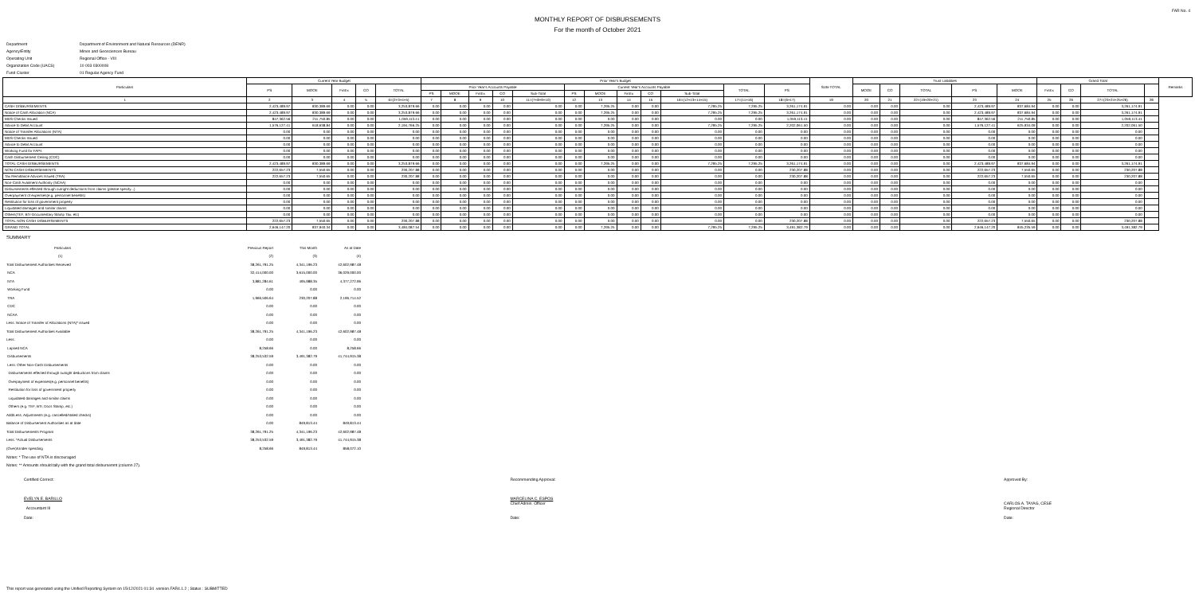FAR No. 4
MONTHLY REPORT OF DISBURSEMENTS
For the month of October 2021
Department Department of Environment and Natural Resources (DENR)
Agency/Entity Mines and Geosciences Bureau
Operating Unit Regional Office - VIII
Organization Code (UACS) 10 003 0300008
Fund Cluster 01 Regular Agency Fund
| Particulars | Current Year Budget | | | | | Prior Year's Budget | | | | | | | | | | | | SUB-TOTAL | Trust Liabilities | | | | | Grand Total | | | | Remarks |
| --- | --- | --- | --- | --- | --- | --- | --- | --- | --- | --- | --- | --- | --- | --- | --- | --- | --- | --- | --- | --- | --- | --- | --- | --- | --- | --- | --- | --- |
| | PS | MOOE | FinEx | CO | TOTAL | Prior Year's Accounts Payable | | | | | Current Year's Accounts Payable | | | | | TOTAL | PS | | MOOE | CO | TOTAL | PS | MOOE | FinEx | CO | TOTAL | | |
| | | | | | | PS | MOOE | FinEx | CO | Sub-Total | PS | MOOE | FinEx | CO | Sub-Total | | | | | | | | | | | | | |
| 1 | 2 | 3 | 4 | 5 | 6=(2+3+4+5) | 7 | 8 | 9 | 10 | 11=(7+8+9+10) | 12 | 13 | 14 | 15 | 16=(12+13+14+15) | 17=(11+16) | 18=(6+17) | 19 | 20 | 21 | 22=(19+20+21) | 23 | 24 | 25 | 26 | 27=(23+24+25+26) | 28 | |
| CASH DISBURSEMENTS | 2,423,489.97 | 830,389.69 | 0.00 | 0.00 | 3,253,879.66 | 0.00 | 0.00 | 0.00 | 0.00 | 0.00 | 0.00 | 7,295.25 | 0.00 | 0.00 | 7,295.25 | 7,295.25 | 3,261,174.91 | 0.00 | 0.00 | 0.00 | 0.00 | 2,423,489.97 | 837,684.94 | 0.00 | 0.00 | 3,261,174.91 | | |
| Notice of Cash Allocation (NCA) | 2,423,489.97 | 830,389.69 | 0.00 | 0.00 | 3,253,879.66 | 0.00 | 0.00 | 0.00 | 0.00 | 0.00 | 0.00 | 7,295.25 | 0.00 | 0.00 | 7,295.25 | 7,295.25 | 3,261,174.91 | 0.00 | 0.00 | 0.00 | 0.00 | 2,423,489.97 | 837,684.94 | 0.00 | 0.00 | 3,261,174.91 | | |
| MDS Checks Issued | 847,362.56 | 211,750.85 | 0.00 | 0.00 | 1,059,113.41 | 0.00 | 0.00 | 0.00 | 0.00 | 0.00 | 0.00 | 0.00 | 0.00 | 0.00 | 0.00 | 0.00 | 1,059,113.41 | 0.00 | 0.00 | 0.00 | 0.00 | 847,362.56 | 211,750.85 | 0.00 | 0.00 | 1,059,113.41 | | |
| Advice to Debit Account | 1,576,127.41 | 618,638.84 | 0.00 | 0.00 | 2,194,766.25 | 0.00 | 0.00 | 0.00 | 0.00 | 0.00 | 0.00 | 7,295.25 | 0.00 | 0.00 | 7,295.25 | 7,295.25 | 2,202,061.50 | 0.00 | 0.00 | 0.00 | 0.00 | 1,576,127.41 | 625,934.09 | 0.00 | 0.00 | 2,202,061.50 | | |
| Notice of Transfer Allocations (NTA) | 0.00 | 0.00 | 0.00 | 0.00 | 0.00 | 0.00 | 0.00 | 0.00 | 0.00 | 0.00 | 0.00 | 0.00 | 0.00 | 0.00 | 0.00 | 0.00 | 0.00 | 0.00 | 0.00 | 0.00 | 0.00 | 0.00 | 0.00 | 0.00 | 0.00 | 0.00 | | |
| MDS Checks Issued | 0.00 | 0.00 | 0.00 | 0.00 | 0.00 | 0.00 | 0.00 | 0.00 | 0.00 | 0.00 | 0.00 | 0.00 | 0.00 | 0.00 | 0.00 | 0.00 | 0.00 | 0.00 | 0.00 | 0.00 | 0.00 | 0.00 | 0.00 | 0.00 | 0.00 | 0.00 | | |
| Advice to Debit Account | 0.00 | 0.00 | 0.00 | 0.00 | 0.00 | 0.00 | 0.00 | 0.00 | 0.00 | 0.00 | 0.00 | 0.00 | 0.00 | 0.00 | 0.00 | 0.00 | 0.00 | 0.00 | 0.00 | 0.00 | 0.00 | 0.00 | 0.00 | 0.00 | 0.00 | 0.00 | | |
| Working Fund for FAPs | 0.00 | 0.00 | 0.00 | 0.00 | 0.00 | 0.00 | 0.00 | 0.00 | 0.00 | 0.00 | 0.00 | 0.00 | 0.00 | 0.00 | 0.00 | 0.00 | 0.00 | 0.00 | 0.00 | 0.00 | 0.00 | 0.00 | 0.00 | 0.00 | 0.00 | 0.00 | | |
| Cash Disbursement Ceiling (CDC) | 0.00 | 0.00 | 0.00 | 0.00 | 0.00 | 0.00 | 0.00 | 0.00 | 0.00 | 0.00 | 0.00 | 0.00 | 0.00 | 0.00 | 0.00 | 0.00 | 0.00 | 0.00 | 0.00 | 0.00 | 0.00 | 0.00 | 0.00 | 0.00 | 0.00 | 0.00 | | |
| TOTAL CASH DISBURSEMENTS | 2,423,489.97 | 830,389.69 | 0.00 | 0.00 | 3,253,879.66 | 0.00 | 0.00 | 0.00 | 0.00 | 0.00 | 0.00 | 7,295.25 | 0.00 | 0.00 | 7,295.25 | 7,295.25 | 3,261,174.91 | 0.00 | 0.00 | 0.00 | 0.00 | 2,423,489.97 | 837,684.94 | 0.00 | 0.00 | 3,261,174.91 | | |
| NON-CASH DISBURSEMENTS | 222,657.23 | 7,550.65 | 0.00 | 0.00 | 230,207.88 | 0.00 | 0.00 | 0.00 | 0.00 | 0.00 | 0.00 | 0.00 | 0.00 | 0.00 | 0.00 | 0.00 | 230,207.88 | 0.00 | 0.00 | 0.00 | 0.00 | 222,657.23 | 7,550.65 | 0.00 | 0.00 | 230,207.88 | | |
| Tax Remittance Advices Issued (TRA) | 222,657.23 | 7,550.65 | 0.00 | 0.00 | 230,207.88 | 0.00 | 0.00 | 0.00 | 0.00 | 0.00 | 0.00 | 0.00 | 0.00 | 0.00 | 0.00 | 0.00 | 230,207.88 | 0.00 | 0.00 | 0.00 | 0.00 | 222,657.23 | 7,550.65 | 0.00 | 0.00 | 230,207.88 | | |
| Non-Cash Availment Authority (NCAA) | 0.00 | 0.00 | 0.00 | 0.00 | 0.00 | 0.00 | 0.00 | 0.00 | 0.00 | 0.00 | 0.00 | 0.00 | 0.00 | 0.00 | 0.00 | 0.00 | 0.00 | 0.00 | 0.00 | 0.00 | 0.00 | 0.00 | 0.00 | 0.00 | 0.00 | 0.00 | | |
| Disbursements effected through outright deductions from claims (please specify...) | 0.00 | 0.00 | 0.00 | 0.00 | 0.00 | 0.00 | 0.00 | 0.00 | 0.00 | 0.00 | 0.00 | 0.00 | 0.00 | 0.00 | 0.00 | 0.00 | 0.00 | 0.00 | 0.00 | 0.00 | 0.00 | 0.00 | 0.00 | 0.00 | 0.00 | 0.00 | | |
| Overpayment of expenses(e.g. personnel benefits) | 0.00 | 0.00 | 0.00 | 0.00 | 0.00 | 0.00 | 0.00 | 0.00 | 0.00 | 0.00 | 0.00 | 0.00 | 0.00 | 0.00 | 0.00 | 0.00 | 0.00 | 0.00 | 0.00 | 0.00 | 0.00 | 0.00 | 0.00 | 0.00 | 0.00 | 0.00 | | |
| Restitution for loss of government property | 0.00 | 0.00 | 0.00 | 0.00 | 0.00 | 0.00 | 0.00 | 0.00 | 0.00 | 0.00 | 0.00 | 0.00 | 0.00 | 0.00 | 0.00 | 0.00 | 0.00 | 0.00 | 0.00 | 0.00 | 0.00 | 0.00 | 0.00 | 0.00 | 0.00 | 0.00 | | |
| Liquidated damages and similar claims | 0.00 | 0.00 | 0.00 | 0.00 | 0.00 | 0.00 | 0.00 | 0.00 | 0.00 | 0.00 | 0.00 | 0.00 | 0.00 | 0.00 | 0.00 | 0.00 | 0.00 | 0.00 | 0.00 | 0.00 | 0.00 | 0.00 | 0.00 | 0.00 | 0.00 | 0.00 | | |
| Others(TEF, BTr-Documentary Stamp Tax, etc) | 0.00 | 0.00 | 0.00 | 0.00 | 0.00 | 0.00 | 0.00 | 0.00 | 0.00 | 0.00 | 0.00 | 0.00 | 0.00 | 0.00 | 0.00 | 0.00 | 0.00 | 0.00 | 0.00 | 0.00 | 0.00 | 0.00 | 0.00 | 0.00 | 0.00 | 0.00 | | |
| TOTAL NON-CASH DISBURSEMENTS | 222,657.23 | 7,550.65 | 0.00 | 0.00 | 230,207.88 | 0.00 | 0.00 | 0.00 | 0.00 | 0.00 | 0.00 | 0.00 | 0.00 | 0.00 | 0.00 | 0.00 | 230,207.88 | 0.00 | 0.00 | 0.00 | 0.00 | 222,657.23 | 7,550.65 | 0.00 | 0.00 | 230,207.88 | | |
| GRAND TOTAL | 2,646,147.20 | 837,940.34 | 0.00 | 0.00 | 3,484,087.54 | 0.00 | 0.00 | 0.00 | 0.00 | 0.00 | 0.00 | 7,295.25 | 0.00 | 0.00 | 7,295.25 | 7,295.25 | 3,491,382.79 | 0.00 | 0.00 | 0.00 | 0.00 | 2,646,147.20 | 845,235.59 | 0.00 | 0.00 | 3,491,382.79 | | |
SUMMARY
| Particulars | Previous Report | This Month | As at Date |
| (1) | (2) | (3) | (4) |
| Total Disbursement Authorities Received | 38,261,791.25 | 4,341,196.23 | 42,602,987.48 |
| NCA | 32,414,000.00 | 3,615,000.00 | 36,029,000.00 |
| NTA | 3,881,284.61 | 495,988.35 | 4,377,272.96 |
| Working Fund | 0.00 | 0.00 | 0.00 |
| TRA | 1,966,506.64 | 230,207.88 | 2,196,714.52 |
| CDC | 0.00 | 0.00 | 0.00 |
| NCAA | 0.00 | 0.00 | 0.00 |
| Less: Notice of Transfer of Allocations (NTA)* issued | 0.00 | 0.00 | 0.00 |
| Total Disbursement Authorities Available | 38,261,791.25 | 4,341,196.23 | 42,602,987.48 |
| Less: | 0.00 | 0.00 | 0.00 |
| Lapsed NCA | 8,258.66 | 0.00 | 8,258.66 |
| Disbursements | 38,253,532.59 | 3,491,382.79 | 41,744,915.38 |
| Less: Other Non-Cash Disbursements | 0.00 | 0.00 | 0.00 |
| Disbursements effected through outright deductions from claims | 0.00 | 0.00 | 0.00 |
| Overpayment of expenses(e.g. personnel benefits) | 0.00 | 0.00 | 0.00 |
| Restitution for loss of government property | 0.00 | 0.00 | 0.00 |
| Liquidated damages and similar claims | 0.00 | 0.00 | 0.00 |
| Others (e.g. TEF, BTr, Docs Stamp, etc.) | 0.00 | 0.00 | 0.00 |
| Add/Less: Adjustments (e.g. cancelled/staled checks) | 0.00 | 0.00 | 0.00 |
| Balance of Disbursement Authorities as at date | 0.00 | 849,813.44 | 849,813.44 |
| Total Disbursements Program | 38,261,791.25 | 4,341,196.23 | 42,602,987.48 |
| Less: *Actual Disbursements | 38,253,532.59 | 3,491,382.79 | 41,744,915.38 |
| (Over)/Under spending | 8,258.66 | 849,813.44 | 858,072.10 |
Notes: * The use of NTA is discouraged
Notes: ** Amounts should tally with the grand total disbursemnt (column 27).
Certified Correct:
EVELYN E. BARILLO
Accountant III
Date:
Recommending Approval:
MARCELINA C. ESPOS
Chief Admin. Officer
Date:
Approved By:
CARLOS A. TAYAG, CESE
Regional Director
Date:
This report was generated using the Unified Reporting System on 15/12/2021 01:34 .version.FAR4.1.2 ; Status : SUBMITTED